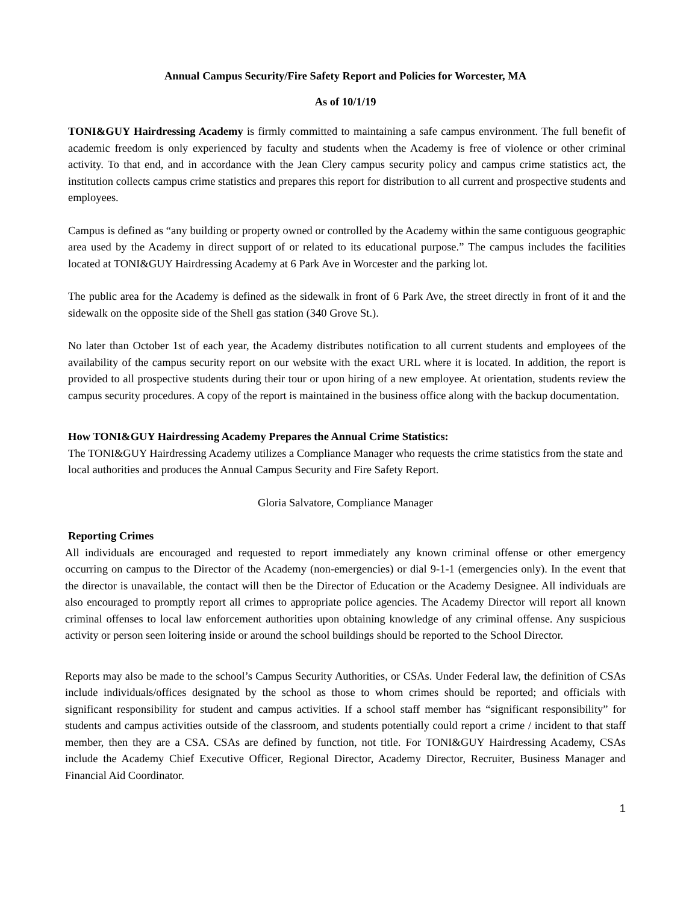Annual Campus Security/Fire Safety Report and Policies for Worcester, MA
As of 10/1/19
TONI&GUY Hairdressing Academy is firmly committed to maintaining a safe campus environment. The full benefit of academic freedom is only experienced by faculty and students when the Academy is free of violence or other criminal activity. To that end, and in accordance with the Jean Clery campus security policy and campus crime statistics act, the institution collects campus crime statistics and prepares this report for distribution to all current and prospective students and employees.
Campus is defined as “any building or property owned or controlled by the Academy within the same contiguous geographic area used by the Academy in direct support of or related to its educational purpose.” The campus includes the facilities located at TONI&GUY Hairdressing Academy at 6 Park Ave in Worcester and the parking lot.
The public area for the Academy is defined as the sidewalk in front of 6 Park Ave, the street directly in front of it and the sidewalk on the opposite side of the Shell gas station (340 Grove St.).
No later than October 1st of each year, the Academy distributes notification to all current students and employees of the availability of the campus security report on our website with the exact URL where it is located. In addition, the report is provided to all prospective students during their tour or upon hiring of a new employee. At orientation, students review the campus security procedures. A copy of the report is maintained in the business office along with the backup documentation.
How TONI&GUY Hairdressing Academy Prepares the Annual Crime Statistics:
The TONI&GUY Hairdressing Academy utilizes a Compliance Manager who requests the crime statistics from the state and local authorities and produces the Annual Campus Security and Fire Safety Report.
Gloria Salvatore, Compliance Manager
Reporting Crimes
All individuals are encouraged and requested to report immediately any known criminal offense or other emergency occurring on campus to the Director of the Academy (non-emergencies) or dial 9-1-1 (emergencies only). In the event that the director is unavailable, the contact will then be the Director of Education or the Academy Designee. All individuals are also encouraged to promptly report all crimes to appropriate police agencies. The Academy Director will report all known criminal offenses to local law enforcement authorities upon obtaining knowledge of any criminal offense. Any suspicious activity or person seen loitering inside or around the school buildings should be reported to the School Director.
Reports may also be made to the school’s Campus Security Authorities, or CSAs. Under Federal law, the definition of CSAs include individuals/offices designated by the school as those to whom crimes should be reported; and officials with significant responsibility for student and campus activities. If a school staff member has “significant responsibility” for students and campus activities outside of the classroom, and students potentially could report a crime / incident to that staff member, then they are a CSA. CSAs are defined by function, not title. For TONI&GUY Hairdressing Academy, CSAs include the Academy Chief Executive Officer, Regional Director, Academy Director, Recruiter, Business Manager and Financial Aid Coordinator.
1